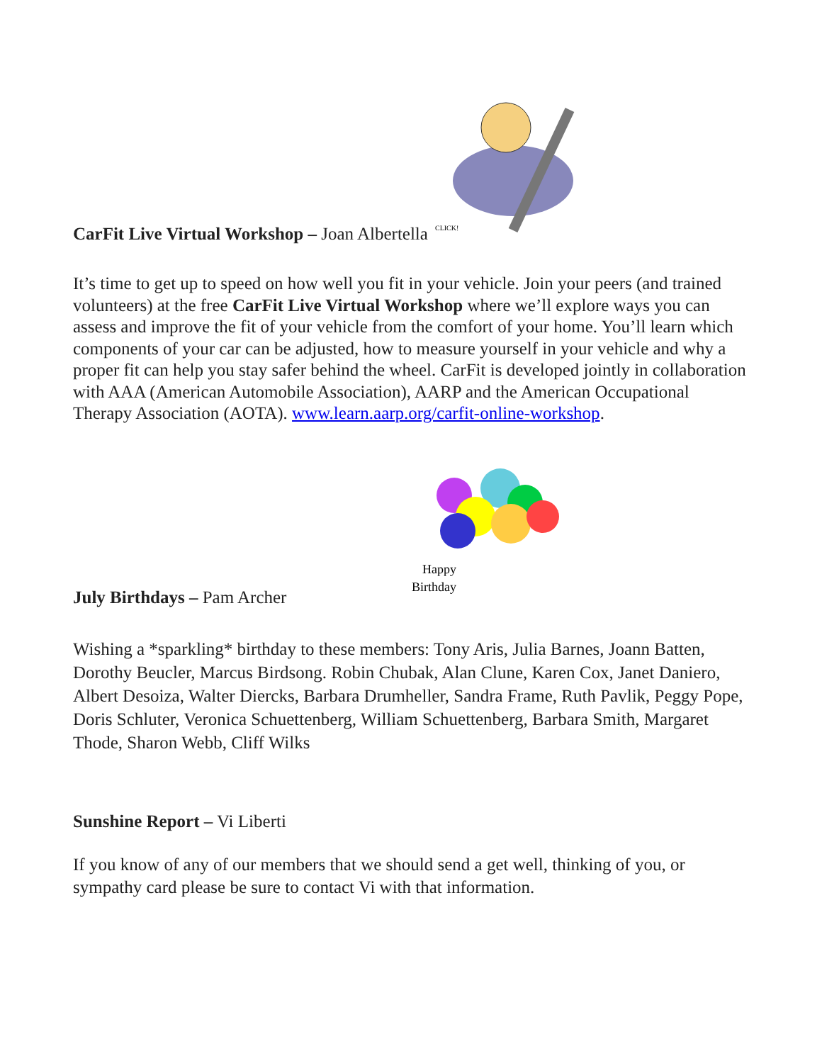CarFit Live Virtual Workshop – Joan Albertella
CLICK!
It’s time to get up to speed on how well you fit in your vehicle. Join your peers (and trained volunteers) at the free CarFit Live Virtual Workshop where we’ll explore ways you can assess and improve the fit of your vehicle from the comfort of your home. You’ll learn which components of your car can be adjusted, how to measure yourself in your vehicle and why a proper fit can help you stay safer behind the wheel. CarFit is developed jointly in collaboration with AAA (American Automobile Association), AARP and the American Occupational Therapy Association (AOTA). www.learn.aarp.org/carfit-online-workshop.
July Birthdays – Pam Archer
Happy
Birthday
Wishing a *sparkling* birthday to these members: Tony Aris, Julia Barnes, Joann Batten, Dorothy Beucler, Marcus Birdsong. Robin Chubak, Alan Clune, Karen Cox, Janet Daniero, Albert Desoiza, Walter Diercks, Barbara Drumheller, Sandra Frame, Ruth Pavlik, Peggy Pope, Doris Schluter, Veronica Schuettenberg, William Schuettenberg, Barbara Smith, Margaret Thode, Sharon Webb, Cliff Wilks
Sunshine Report – Vi Liberti
If you know of any of our members that we should send a get well, thinking of you, or sympathy card please be sure to contact Vi with that information.